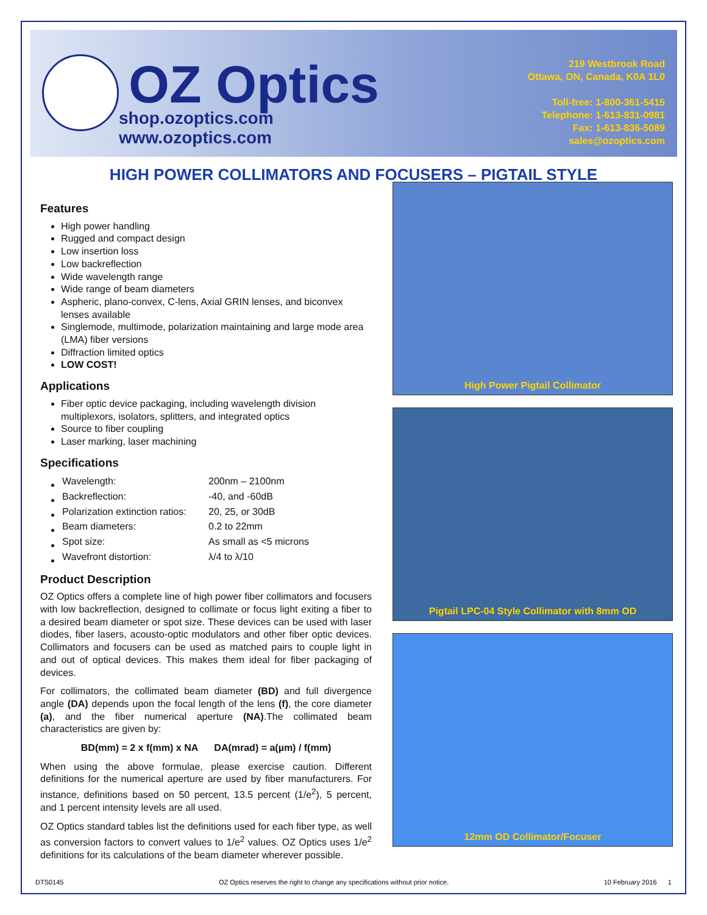OZ Optics
shop.ozoptics.com
www.ozoptics.com
219 Westbrook Road
Ottawa, ON, Canada, K0A 1L0
Toll-free: 1-800-361-5415
Telephone: 1-613-831-0981
Fax: 1-613-836-5089
sales@ozoptics.com
HIGH POWER COLLIMATORS AND FOCUSERS – PIGTAIL STYLE
Features
High power handling
Rugged and compact design
Low insertion loss
Low backreflection
Wide wavelength range
Wide range of beam diameters
Aspheric, plano-convex, C-lens, Axial GRIN lenses, and biconvex lenses available
Singlemode, multimode, polarization maintaining and large mode area (LMA) fiber versions
Diffraction limited optics
LOW COST!
Applications
Fiber optic device packaging, including wavelength division multiplexors, isolators, splitters, and integrated optics
Source to fiber coupling
Laser marking, laser machining
Specifications
| Wavelength: | 200nm – 2100nm |
| Backreflection: | -40, and -60dB |
| Polarization extinction ratios: | 20, 25, or 30dB |
| Beam diameters: | 0.2 to 22mm |
| Spot size: | As small as <5 microns |
| Wavefront distortion: | λ/4 to λ/10 |
Product Description
OZ Optics offers a complete line of high power fiber collimators and focusers with low backreflection, designed to collimate or focus light exiting a fiber to a desired beam diameter or spot size. These devices can be used with laser diodes, fiber lasers, acousto-optic modulators and other fiber optic devices. Collimators and focusers can be used as matched pairs to couple light in and out of optical devices. This makes them ideal for fiber packaging of devices.
For collimators, the collimated beam diameter (BD) and full divergence angle (DA) depends upon the focal length of the lens (f), the core diameter (a), and the fiber numerical aperture (NA).The collimated beam characteristics are given by:
BD(mm) = 2 x f(mm) x NA DA(mrad) = a(µm) / f(mm)
When using the above formulae, please exercise caution. Different definitions for the numerical aperture are used by fiber manufacturers. For instance, definitions based on 50 percent, 13.5 percent (1/e<sup>2</sup>), 5 percent, and 1 percent intensity levels are all used.
OZ Optics standard tables list the definitions used for each fiber type, as well as conversion factors to convert values to 1/e<sup>2</sup> values. OZ Optics uses 1/e<sup>2</sup> definitions for its calculations of the beam diameter wherever possible.
High Power Pigtail Collimator
Pigtail LPC-04 Style Collimator with 8mm OD
12mm OD Collimator/Focuser
DTS0145 OZ Optics reserves the right to change any specifications without prior notice. 10 February 2016 1